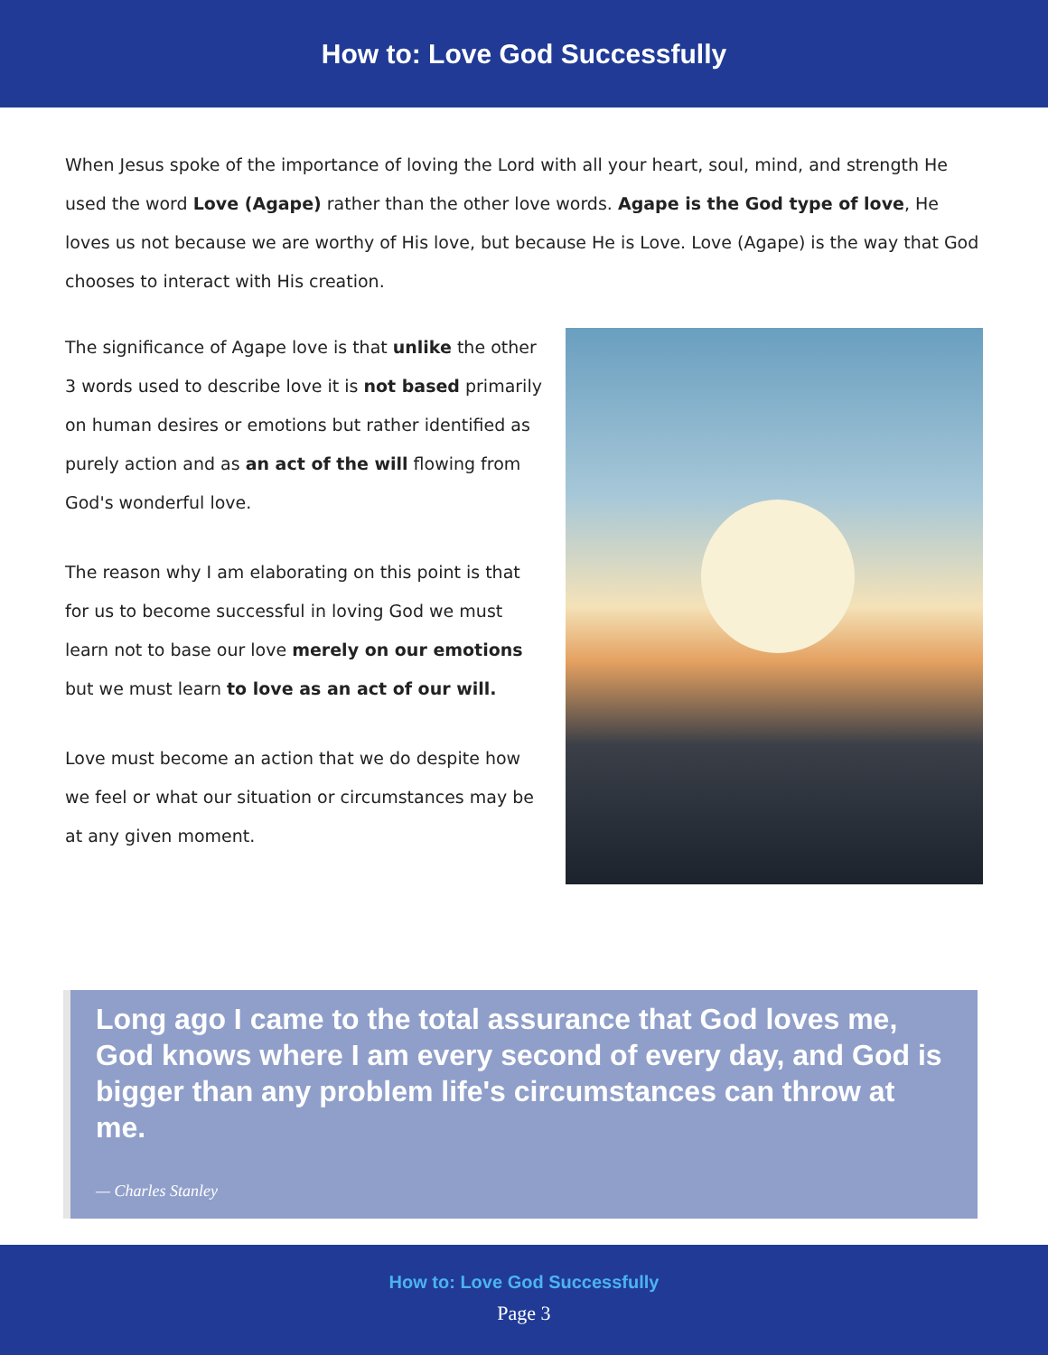How to: Love God Successfully
When Jesus spoke of the importance of loving the Lord with all your heart, soul, mind, and strength He used the word Love (Agape) rather than the other love words. Agape is the God type of love, He loves us not because we are worthy of His love, but because He is Love. Love (Agape) is the way that God chooses to interact with His creation.
The significance of Agape love is that unlike the other 3 words used to describe love it is not based primarily on human desires or emotions but rather identified as purely action and as an act of the will flowing from God's wonderful love.
The reason why I am elaborating on this point is that for us to become successful in loving God we must learn not to base our love merely on our emotions but we must learn to love as an act of our will.
Love must become an action that we do despite how we feel or what our situation or circumstances may be at any given moment.
Long ago I came to the total assurance that God loves me, God knows where I am every second of every day, and God is bigger than any problem life's circumstances can throw at me.
— Charles Stanley
How to: Love God Successfully
Page 3